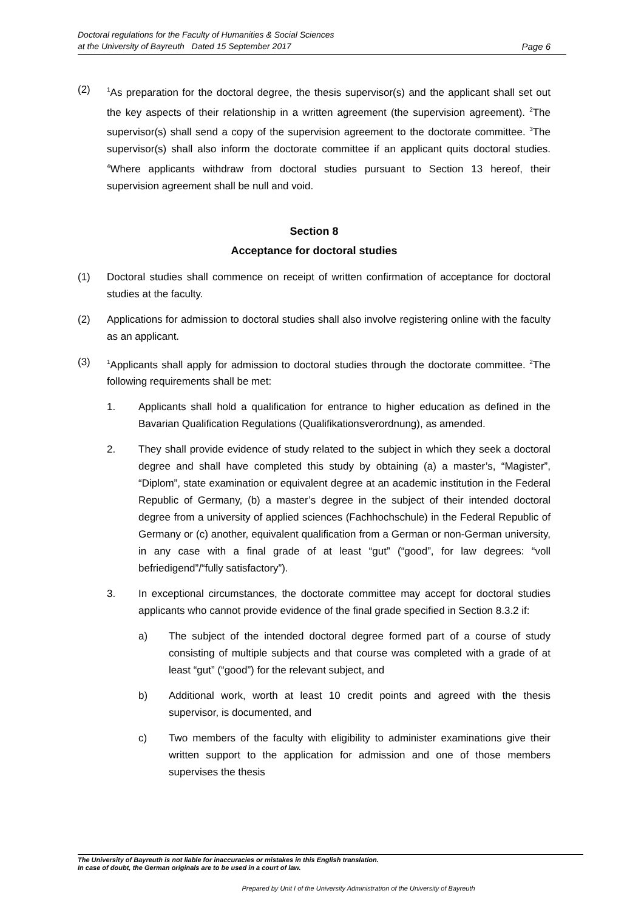Doctoral regulations for the Faculty of Humanities & Social Sciences
at the University of Bayreuth Dated 15 September 2017
Page 6
(2)
<sup>1</sup> As preparation for the doctoral degree, the thesis supervisor(s) and the applicant shall set out the key aspects of their relationship in a written agreement (the supervision agreement). <sup>2</sup>The supervisor(s) shall send a copy of the supervision agreement to the doctorate committee. <sup>3</sup>The supervisor(s) shall also inform the doctorate committee if an applicant quits doctoral studies. <sup>4</sup>Where applicants withdraw from doctoral studies pursuant to Section 13 hereof, their supervision agreement shall be null and void.
Section 8
Acceptance for doctoral studies
(1) Doctoral studies shall commence on receipt of written confirmation of acceptance for doctoral studies at the faculty.
(2) Applications for admission to doctoral studies shall also involve registering online with the faculty as an applicant.
(3)
<sup>1</sup> Applicants shall apply for admission to doctoral studies through the doctorate committee. <sup>2</sup>The following requirements shall be met:
1. Applicants shall hold a qualification for entrance to higher education as defined in the Bavarian Qualification Regulations (Qualifikationsverordnung), as amended.
2. They shall provide evidence of study related to the subject in which they seek a doctoral degree and shall have completed this study by obtaining (a) a master’s, “Magister”, “Diplom”, state examination or equivalent degree at an academic institution in the Federal Republic of Germany, (b) a master’s degree in the subject of their intended doctoral degree from a university of applied sciences (Fachhochschule) in the Federal Republic of Germany or (c) another, equivalent qualification from a German or non-German university, in any case with a final grade of at least “gut” (“good”, for law degrees: “voll befriedigend”/“fully satisfactory”).
3. In exceptional circumstances, the doctorate committee may accept for doctoral studies applicants who cannot provide evidence of the final grade specified in Section 8.3.2 if:
a) The subject of the intended doctoral degree formed part of a course of study consisting of multiple subjects and that course was completed with a grade of at least “gut” (“good”) for the relevant subject, and
b) Additional work, worth at least 10 credit points and agreed with the thesis supervisor, is documented, and
c) Two members of the faculty with eligibility to administer examinations give their written support to the application for admission and one of those members supervises the thesis
The University of Bayreuth is not liable for inaccuracies or mistakes in this English translation.
In case of doubt, the German originals are to be used in a court of law.
Prepared by Unit I of the University Administration of the University of Bayreuth